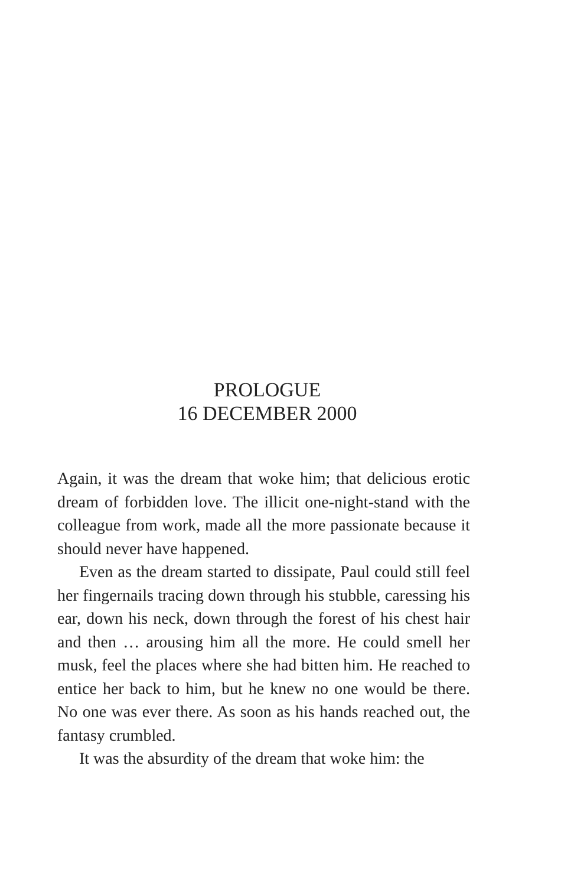PROLOGUE
16 DECEMBER 2000
Again, it was the dream that woke him; that delicious erotic dream of forbidden love. The illicit one-night-stand with the colleague from work, made all the more passionate because it should never have happened.
Even as the dream started to dissipate, Paul could still feel her fingernails tracing down through his stubble, caressing his ear, down his neck, down through the forest of his chest hair and then … arousing him all the more. He could smell her musk, feel the places where she had bitten him. He reached to entice her back to him, but he knew no one would be there. No one was ever there. As soon as his hands reached out, the fantasy crumbled.
It was the absurdity of the dream that woke him: the